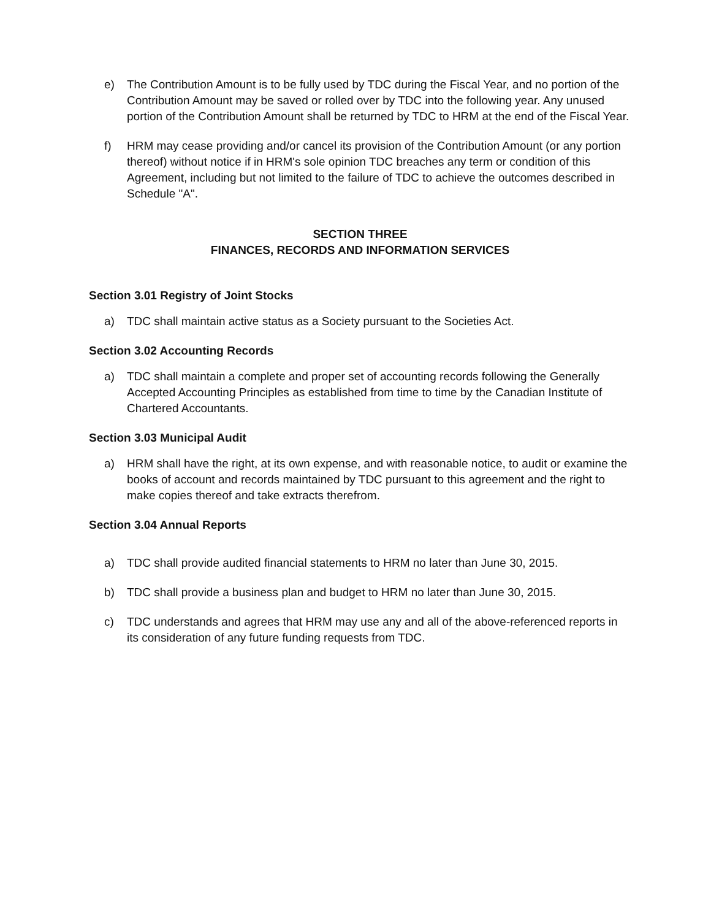e) The Contribution Amount is to be fully used by TDC during the Fiscal Year, and no portion of the Contribution Amount may be saved or rolled over by TDC into the following year. Any unused portion of the Contribution Amount shall be returned by TDC to HRM at the end of the Fiscal Year.
f) HRM may cease providing and/or cancel its provision of the Contribution Amount (or any portion thereof) without notice if in HRM's sole opinion TDC breaches any term or condition of this Agreement, including but not limited to the failure of TDC to achieve the outcomes described in Schedule "A".
SECTION THREE
FINANCES, RECORDS AND INFORMATION SERVICES
Section 3.01 Registry of Joint Stocks
a) TDC shall maintain active status as a Society pursuant to the Societies Act.
Section 3.02 Accounting Records
a) TDC shall maintain a complete and proper set of accounting records following the Generally Accepted Accounting Principles as established from time to time by the Canadian Institute of Chartered Accountants.
Section 3.03 Municipal Audit
a) HRM shall have the right, at its own expense, and with reasonable notice, to audit or examine the books of account and records maintained by TDC pursuant to this agreement and the right to make copies thereof and take extracts therefrom.
Section 3.04 Annual Reports
a) TDC shall provide audited financial statements to HRM no later than June 30, 2015.
b) TDC shall provide a business plan and budget to HRM no later than June 30, 2015.
c) TDC understands and agrees that HRM may use any and all of the above-referenced reports in its consideration of any future funding requests from TDC.